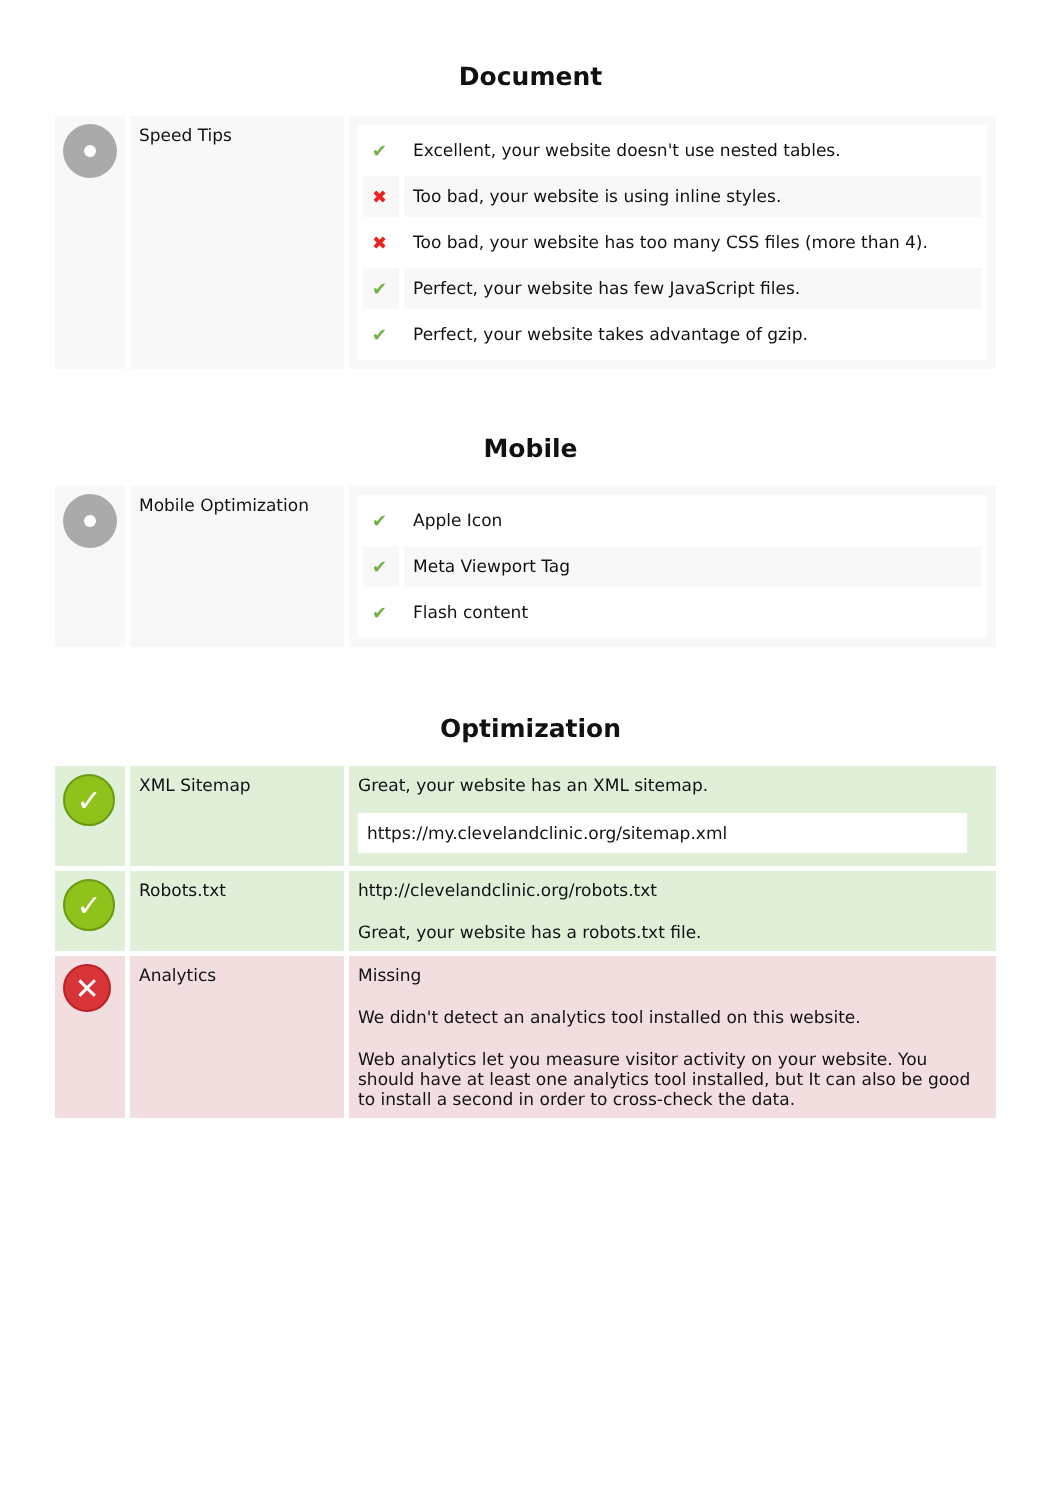Document
| | Speed Tips | / ✔ / Excellent, your website doesn't use nested tables. / / ✖ / Too bad, your website is using inline styles. / / ✖ / Too bad, your website has too many CSS files (more than 4). / / ✔ / Perfect, your website has few JavaScript files. / / ✔ / Perfect, your website takes advantage of gzip. / |
Mobile
| | Mobile Optimization | / ✔ / Apple Icon / / ✔ / Meta Viewport Tag / / ✔ / Flash content / |
Optimization
| ✓ | XML Sitemap | Great, your website has an XML sitemap. https://my.clevelandclinic.org/sitemap.xml |
| ✓ | Robots.txt | http://clevelandclinic.org/robots.txt Great, your website has a robots.txt file. |
| ✕ | Analytics | Missing We didn't detect an analytics tool installed on this website. Web analytics let you measure visitor activity on your website. You should have at least one analytics tool installed, but It can also be good to install a second in order to cross-check the data. |